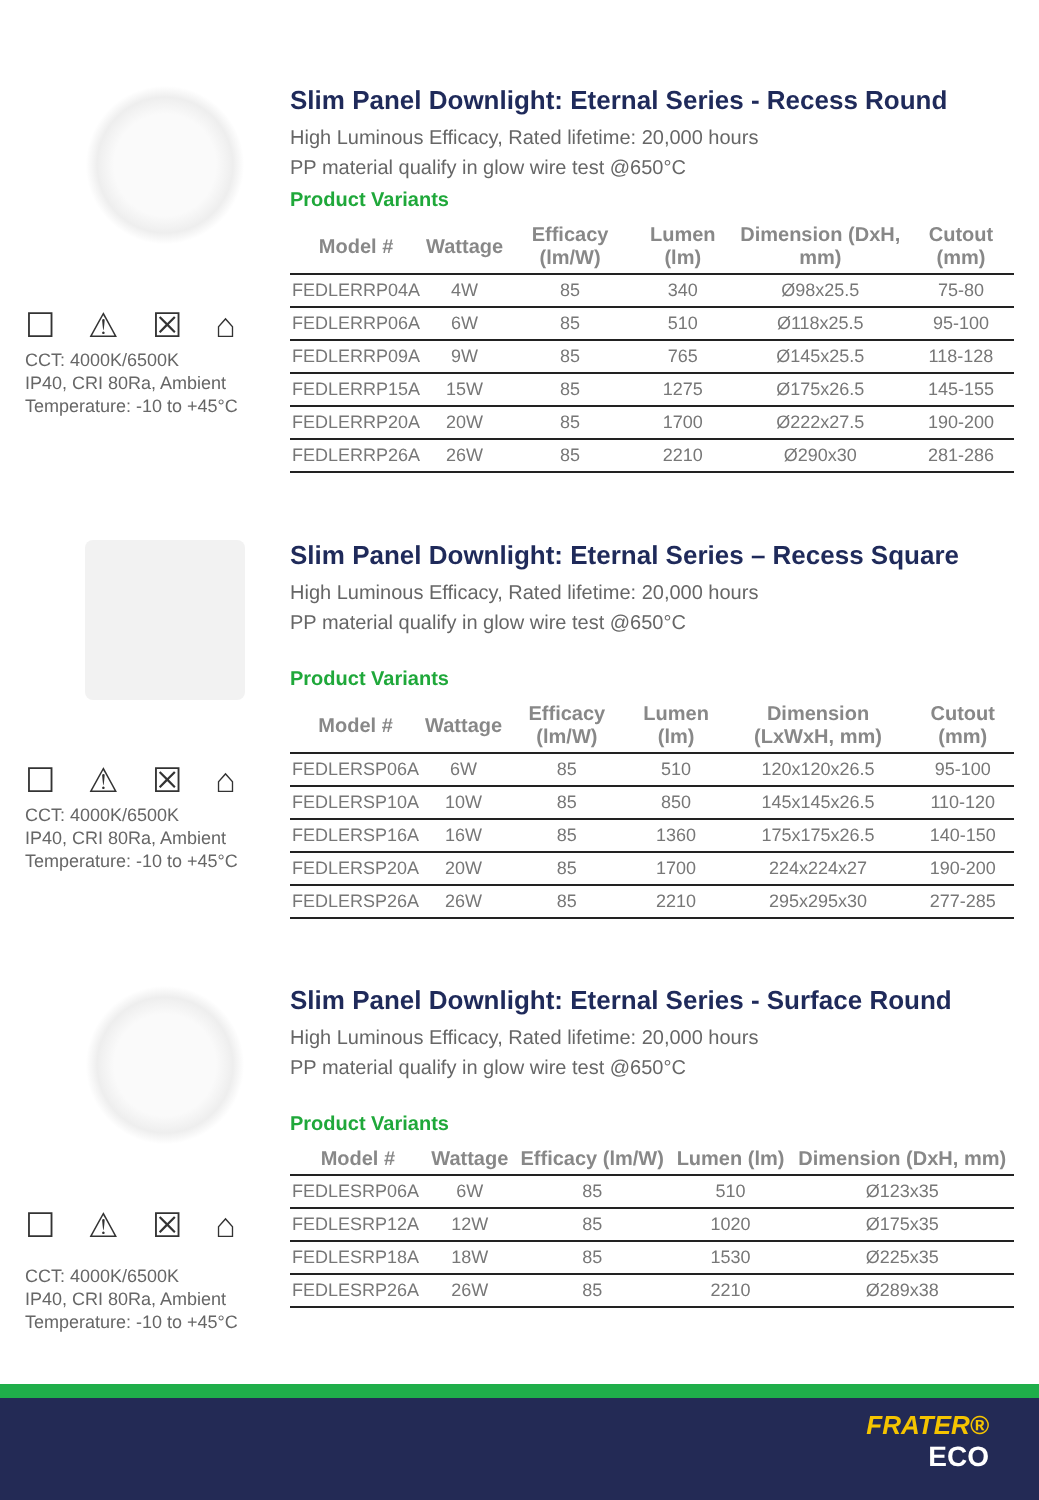☐ ⚠ ☒ ⌂
CCT: 4000K/6500K
IP40, CRI 80Ra, Ambient
Temperature: -10 to +45°C
Slim Panel Downlight: Eternal Series - Recess Round
High Luminous Efficacy, Rated lifetime: 20,000 hours
PP material qualify in glow wire test @650°C
Product Variants
| Model # | Wattage | Efficacy (lm/W) | Lumen (lm) | Dimension (DxH, mm) | Cutout (mm) |
| --- | --- | --- | --- | --- | --- |
| FEDLERRP04A | 4W | 85 | 340 | Ø98x25.5 | 75-80 |
| FEDLERRP06A | 6W | 85 | 510 | Ø118x25.5 | 95-100 |
| FEDLERRP09A | 9W | 85 | 765 | Ø145x25.5 | 118-128 |
| FEDLERRP15A | 15W | 85 | 1275 | Ø175x26.5 | 145-155 |
| FEDLERRP20A | 20W | 85 | 1700 | Ø222x27.5 | 190-200 |
| FEDLERRP26A | 26W | 85 | 2210 | Ø290x30 | 281-286 |
☐ ⚠ ☒ ⌂
CCT: 4000K/6500K
IP40, CRI 80Ra, Ambient
Temperature: -10 to +45°C
Slim Panel Downlight: Eternal Series – Recess Square
High Luminous Efficacy, Rated lifetime: 20,000 hours
PP material qualify in glow wire test @650°C
Product Variants
| Model # | Wattage | Efficacy (lm/W) | Lumen (lm) | Dimension (LxWxH, mm) | Cutout (mm) |
| --- | --- | --- | --- | --- | --- |
| FEDLERSP06A | 6W | 85 | 510 | 120x120x26.5 | 95-100 |
| FEDLERSP10A | 10W | 85 | 850 | 145x145x26.5 | 110-120 |
| FEDLERSP16A | 16W | 85 | 1360 | 175x175x26.5 | 140-150 |
| FEDLERSP20A | 20W | 85 | 1700 | 224x224x27 | 190-200 |
| FEDLERSP26A | 26W | 85 | 2210 | 295x295x30 | 277-285 |
☐ ⚠ ☒ ⌂
CCT: 4000K/6500K
IP40, CRI 80Ra, Ambient
Temperature: -10 to +45°C
Slim Panel Downlight: Eternal Series - Surface Round
High Luminous Efficacy, Rated lifetime: 20,000 hours
PP material qualify in glow wire test @650°C
Product Variants
| Model # | Wattage | Efficacy (lm/W) | Lumen (lm) | Dimension (DxH, mm) |
| --- | --- | --- | --- | --- |
| FEDLESRP06A | 6W | 85 | 510 | Ø123x35 |
| FEDLESRP12A | 12W | 85 | 1020 | Ø175x35 |
| FEDLESRP18A | 18W | 85 | 1530 | Ø225x35 |
| FEDLESRP26A | 26W | 85 | 2210 | Ø289x38 |
FRATER®
ECO